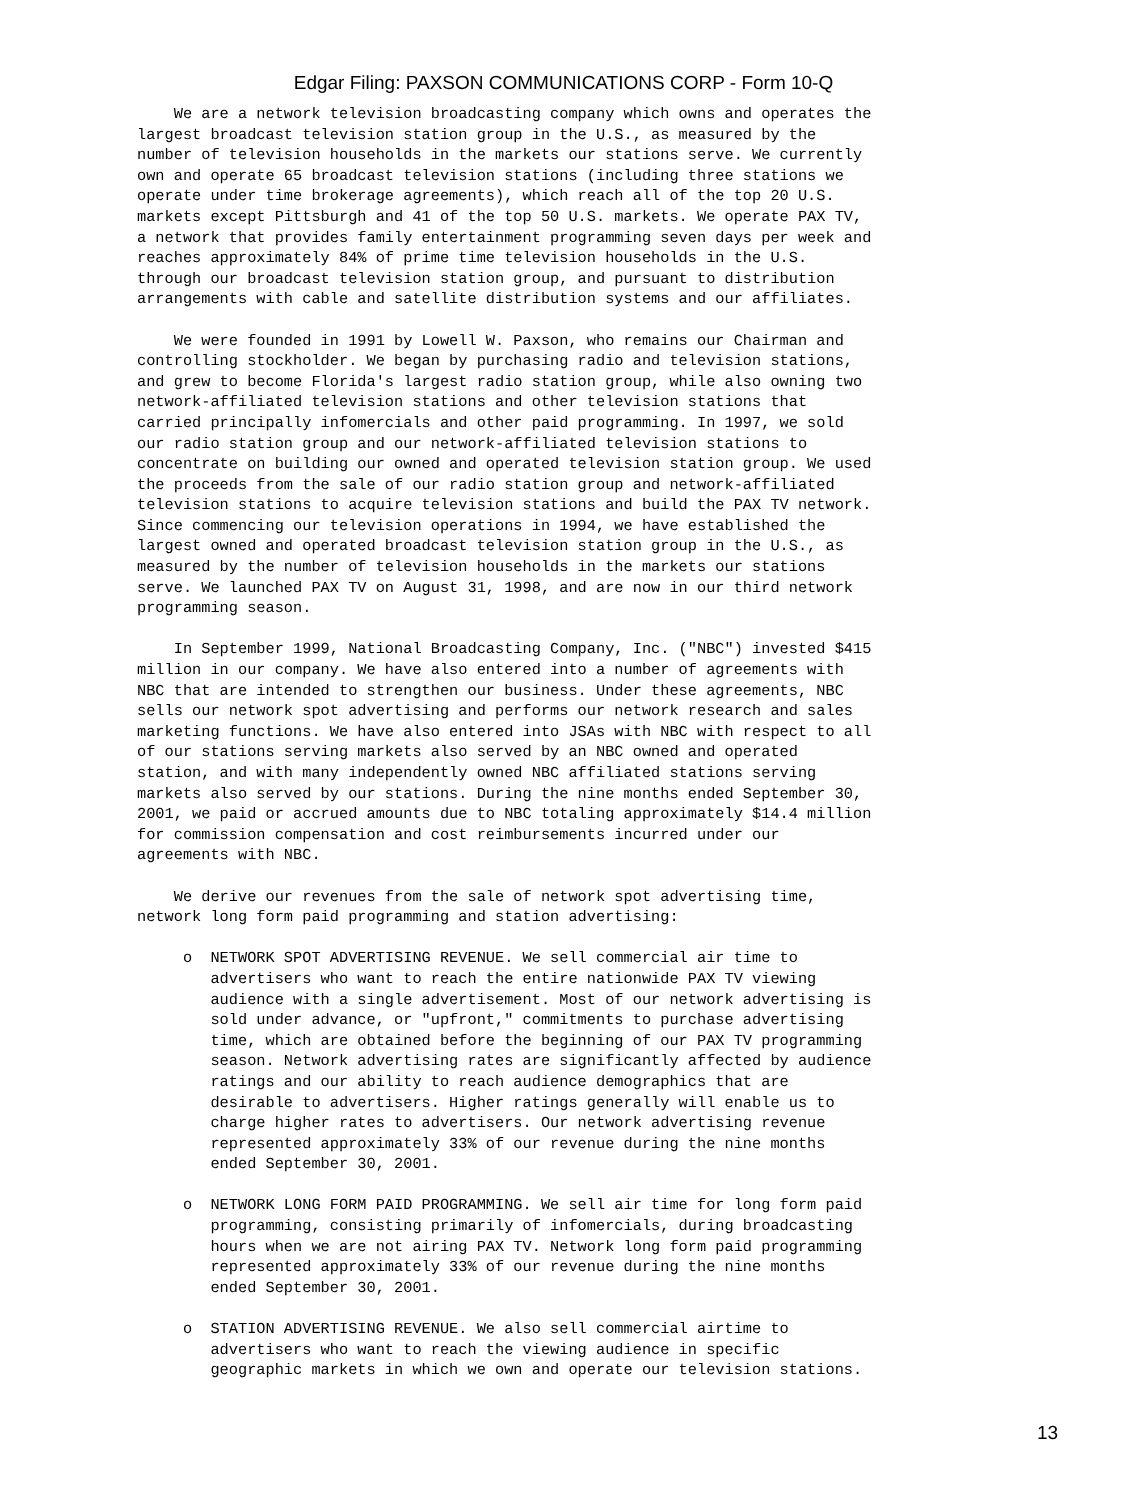Edgar Filing: PAXSON COMMUNICATIONS CORP - Form 10-Q
    We are a network television broadcasting company which owns and operates the
largest broadcast television station group in the U.S., as measured by the
number of television households in the markets our stations serve. We currently
own and operate 65 broadcast television stations (including three stations we
operate under time brokerage agreements), which reach all of the top 20 U.S.
markets except Pittsburgh and 41 of the top 50 U.S. markets. We operate PAX TV,
a network that provides family entertainment programming seven days per week and
reaches approximately 84% of prime time television households in the U.S.
through our broadcast television station group, and pursuant to distribution
arrangements with cable and satellite distribution systems and our affiliates.

    We were founded in 1991 by Lowell W. Paxson, who remains our Chairman and
controlling stockholder. We began by purchasing radio and television stations,
and grew to become Florida's largest radio station group, while also owning two
network-affiliated television stations and other television stations that
carried principally infomercials and other paid programming. In 1997, we sold
our radio station group and our network-affiliated television stations to
concentrate on building our owned and operated television station group. We used
the proceeds from the sale of our radio station group and network-affiliated
television stations to acquire television stations and build the PAX TV network.
Since commencing our television operations in 1994, we have established the
largest owned and operated broadcast television station group in the U.S., as
measured by the number of television households in the markets our stations
serve. We launched PAX TV on August 31, 1998, and are now in our third network
programming season.

    In September 1999, National Broadcasting Company, Inc. ("NBC") invested $415
million in our company. We have also entered into a number of agreements with
NBC that are intended to strengthen our business. Under these agreements, NBC
sells our network spot advertising and performs our network research and sales
marketing functions. We have also entered into JSAs with NBC with respect to all
of our stations serving markets also served by an NBC owned and operated
station, and with many independently owned NBC affiliated stations serving
markets also served by our stations. During the nine months ended September 30,
2001, we paid or accrued amounts due to NBC totaling approximately $14.4 million
for commission compensation and cost reimbursements incurred under our
agreements with NBC.

    We derive our revenues from the sale of network spot advertising time,
network long form paid programming and station advertising:

     o  NETWORK SPOT ADVERTISING REVENUE. We sell commercial air time to
        advertisers who want to reach the entire nationwide PAX TV viewing
        audience with a single advertisement. Most of our network advertising is
        sold under advance, or "upfront," commitments to purchase advertising
        time, which are obtained before the beginning of our PAX TV programming
        season. Network advertising rates are significantly affected by audience
        ratings and our ability to reach audience demographics that are
        desirable to advertisers. Higher ratings generally will enable us to
        charge higher rates to advertisers. Our network advertising revenue
        represented approximately 33% of our revenue during the nine months
        ended September 30, 2001.

     o  NETWORK LONG FORM PAID PROGRAMMING. We sell air time for long form paid
        programming, consisting primarily of infomercials, during broadcasting
        hours when we are not airing PAX TV. Network long form paid programming
        represented approximately 33% of our revenue during the nine months
        ended September 30, 2001.

     o  STATION ADVERTISING REVENUE. We also sell commercial airtime to
        advertisers who want to reach the viewing audience in specific
        geographic markets in which we own and operate our television stations.
13